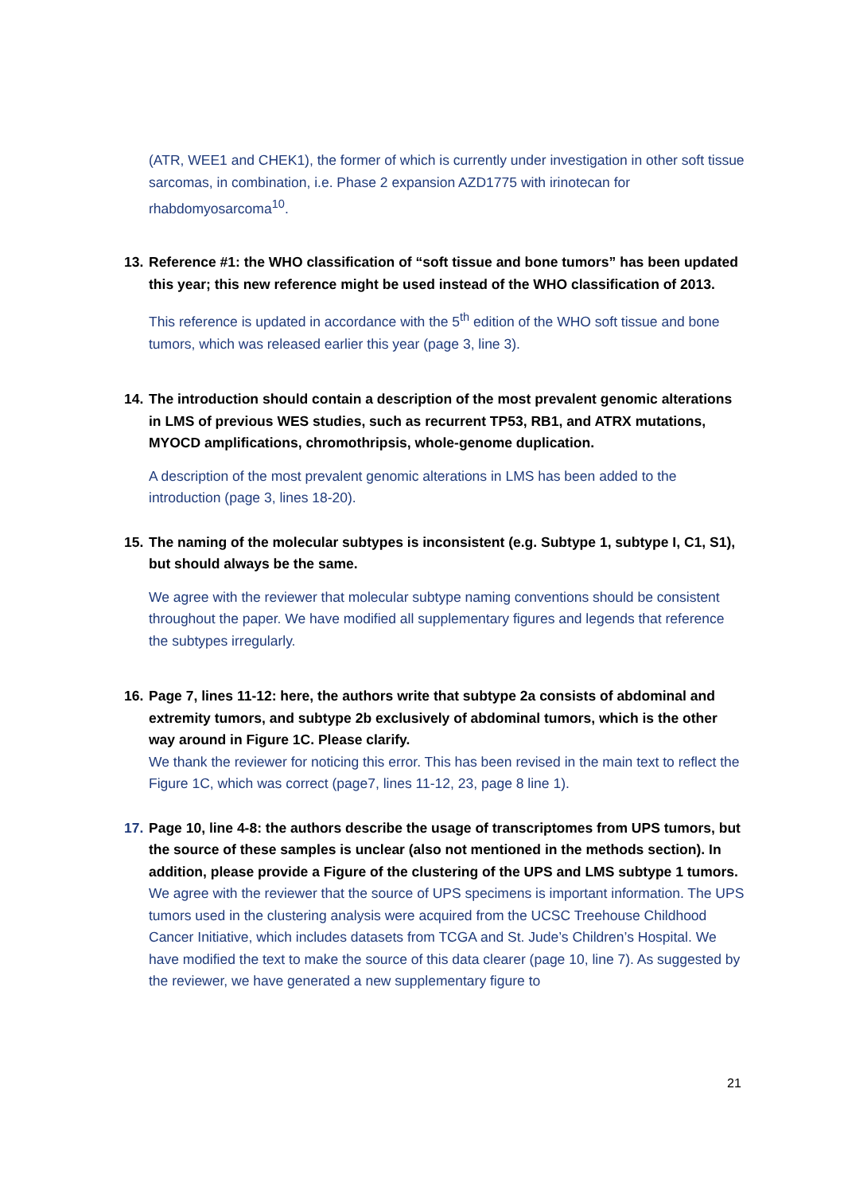(ATR, WEE1 and CHEK1), the former of which is currently under investigation in other soft tissue sarcomas, in combination, i.e. Phase 2 expansion AZD1775 with irinotecan for rhabdomyosarcoma<sup>10</sup>.
13. Reference #1: the WHO classification of “soft tissue and bone tumors” has been updated this year; this new reference might be used instead of the WHO classification of 2013.
This reference is updated in accordance with the 5<sup>th</sup> edition of the WHO soft tissue and bone tumors, which was released earlier this year (page 3, line 3).
14. The introduction should contain a description of the most prevalent genomic alterations in LMS of previous WES studies, such as recurrent TP53, RB1, and ATRX mutations, MYOCD amplifications, chromothripsis, whole-genome duplication.
A description of the most prevalent genomic alterations in LMS has been added to the introduction (page 3, lines 18-20).
15. The naming of the molecular subtypes is inconsistent (e.g. Subtype 1, subtype I, C1, S1), but should always be the same.
We agree with the reviewer that molecular subtype naming conventions should be consistent throughout the paper. We have modified all supplementary figures and legends that reference the subtypes irregularly.
16. Page 7, lines 11-12: here, the authors write that subtype 2a consists of abdominal and extremity tumors, and subtype 2b exclusively of abdominal tumors, which is the other way around in Figure 1C. Please clarify.
We thank the reviewer for noticing this error. This has been revised in the main text to reflect the Figure 1C, which was correct (page7, lines 11-12, 23, page 8 line 1).
17. Page 10, line 4-8: the authors describe the usage of transcriptomes from UPS tumors, but the source of these samples is unclear (also not mentioned in the methods section). In addition, please provide a Figure of the clustering of the UPS and LMS subtype 1 tumors.
We agree with the reviewer that the source of UPS specimens is important information. The UPS tumors used in the clustering analysis were acquired from the UCSC Treehouse Childhood Cancer Initiative, which includes datasets from TCGA and St. Jude’s Children’s Hospital. We have modified the text to make the source of this data clearer (page 10, line 7). As suggested by the reviewer, we have generated a new supplementary figure to
21